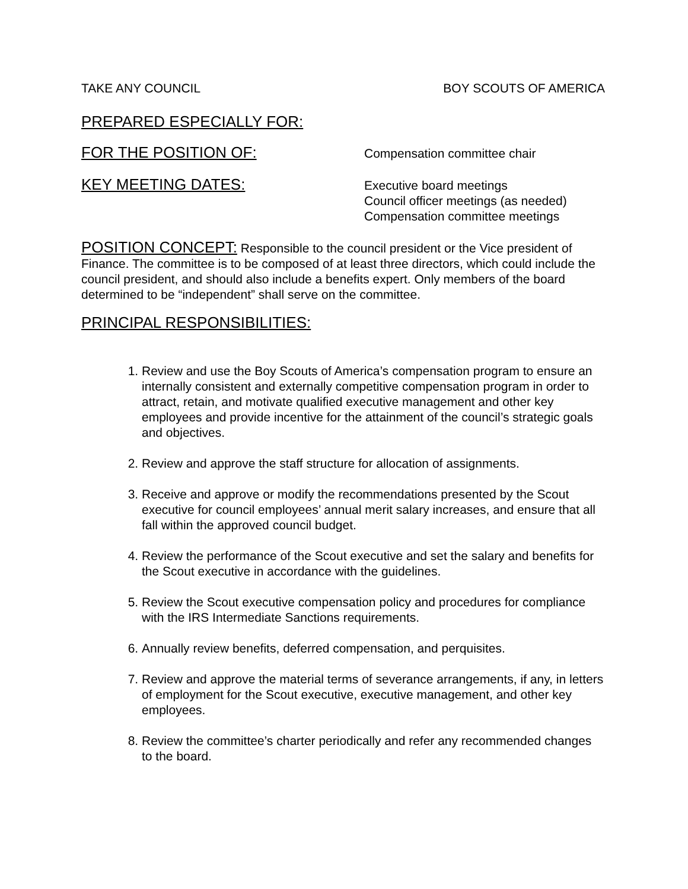TAKE ANY COUNCIL BOY SCOUTS OF AMERICA
PREPARED ESPECIALLY FOR:
FOR THE POSITION OF:
Compensation committee chair
KEY MEETING DATES:
Executive board meetings
Council officer meetings (as needed)
Compensation committee meetings
POSITION CONCEPT: Responsible to the council president or the Vice president of Finance. The committee is to be composed of at least three directors, which could include the council president, and should also include a benefits expert. Only members of the board determined to be “independent” shall serve on the committee.
PRINCIPAL RESPONSIBILITIES:
1. Review and use the Boy Scouts of America’s compensation program to ensure an internally consistent and externally competitive compensation program in order to attract, retain, and motivate qualified executive management and other key employees and provide incentive for the attainment of the council’s strategic goals and objectives.
2. Review and approve the staff structure for allocation of assignments.
3. Receive and approve or modify the recommendations presented by the Scout executive for council employees’ annual merit salary increases, and ensure that all fall within the approved council budget.
4. Review the performance of the Scout executive and set the salary and benefits for the Scout executive in accordance with the guidelines.
5. Review the Scout executive compensation policy and procedures for compliance with the IRS Intermediate Sanctions requirements.
6. Annually review benefits, deferred compensation, and perquisites.
7. Review and approve the material terms of severance arrangements, if any, in letters of employment for the Scout executive, executive management, and other key employees.
8. Review the committee’s charter periodically and refer any recommended changes to the board.